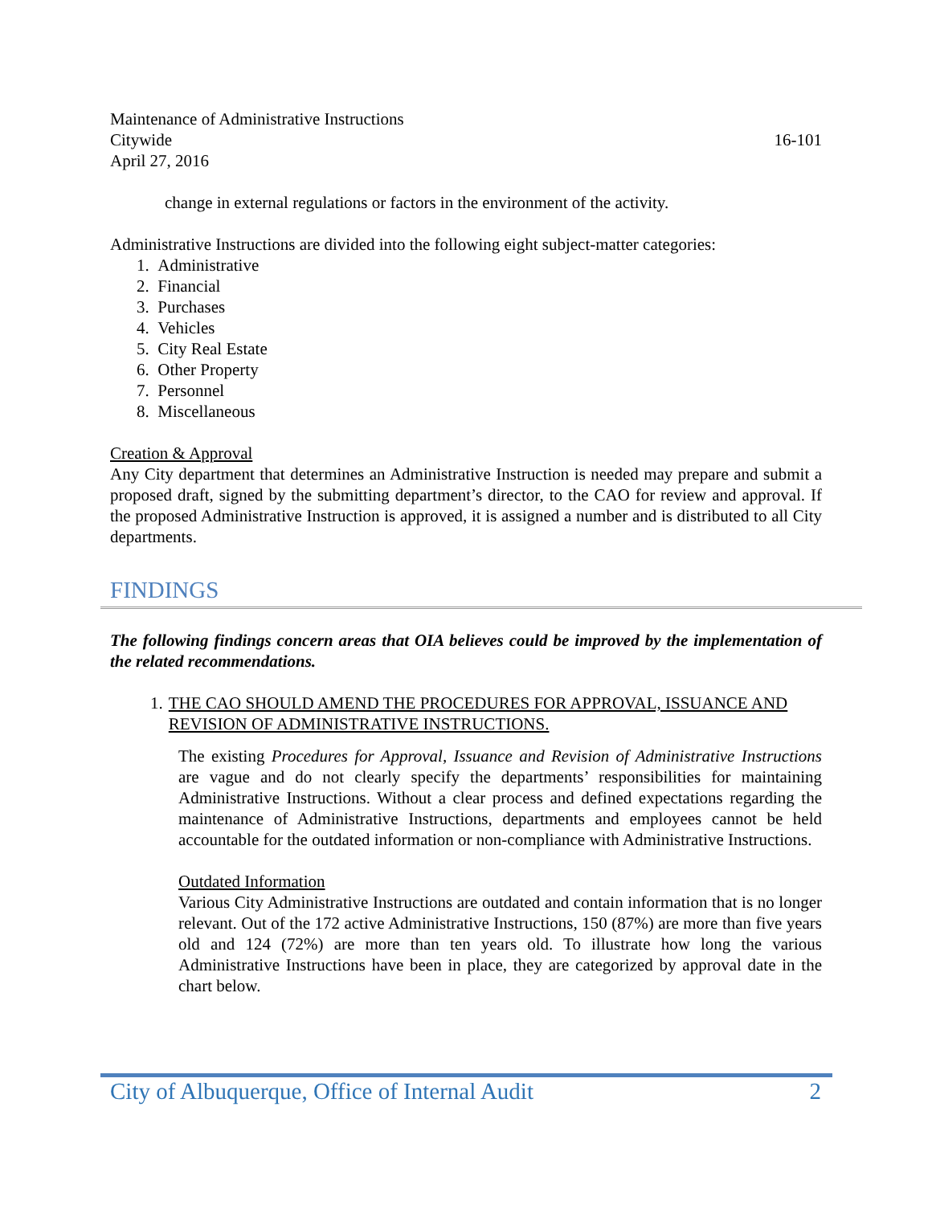Maintenance of Administrative Instructions
Citywide 16-101
April 27, 2016
change in external regulations or factors in the environment of the activity.
Administrative Instructions are divided into the following eight subject-matter categories:
1. Administrative
2. Financial
3. Purchases
4. Vehicles
5. City Real Estate
6. Other Property
7. Personnel
8. Miscellaneous
Creation & Approval
Any City department that determines an Administrative Instruction is needed may prepare and submit a proposed draft, signed by the submitting department’s director, to the CAO for review and approval. If the proposed Administrative Instruction is approved, it is assigned a number and is distributed to all City departments.
FINDINGS
The following findings concern areas that OIA believes could be improved by the implementation of the related recommendations.
1. THE CAO SHOULD AMEND THE PROCEDURES FOR APPROVAL, ISSUANCE AND REVISION OF ADMINISTRATIVE INSTRUCTIONS.
The existing Procedures for Approval, Issuance and Revision of Administrative Instructions are vague and do not clearly specify the departments’ responsibilities for maintaining Administrative Instructions. Without a clear process and defined expectations regarding the maintenance of Administrative Instructions, departments and employees cannot be held accountable for the outdated information or non-compliance with Administrative Instructions.
Outdated Information
Various City Administrative Instructions are outdated and contain information that is no longer relevant. Out of the 172 active Administrative Instructions, 150 (87%) are more than five years old and 124 (72%) are more than ten years old. To illustrate how long the various Administrative Instructions have been in place, they are categorized by approval date in the chart below.
City of Albuquerque, Office of Internal Audit 2